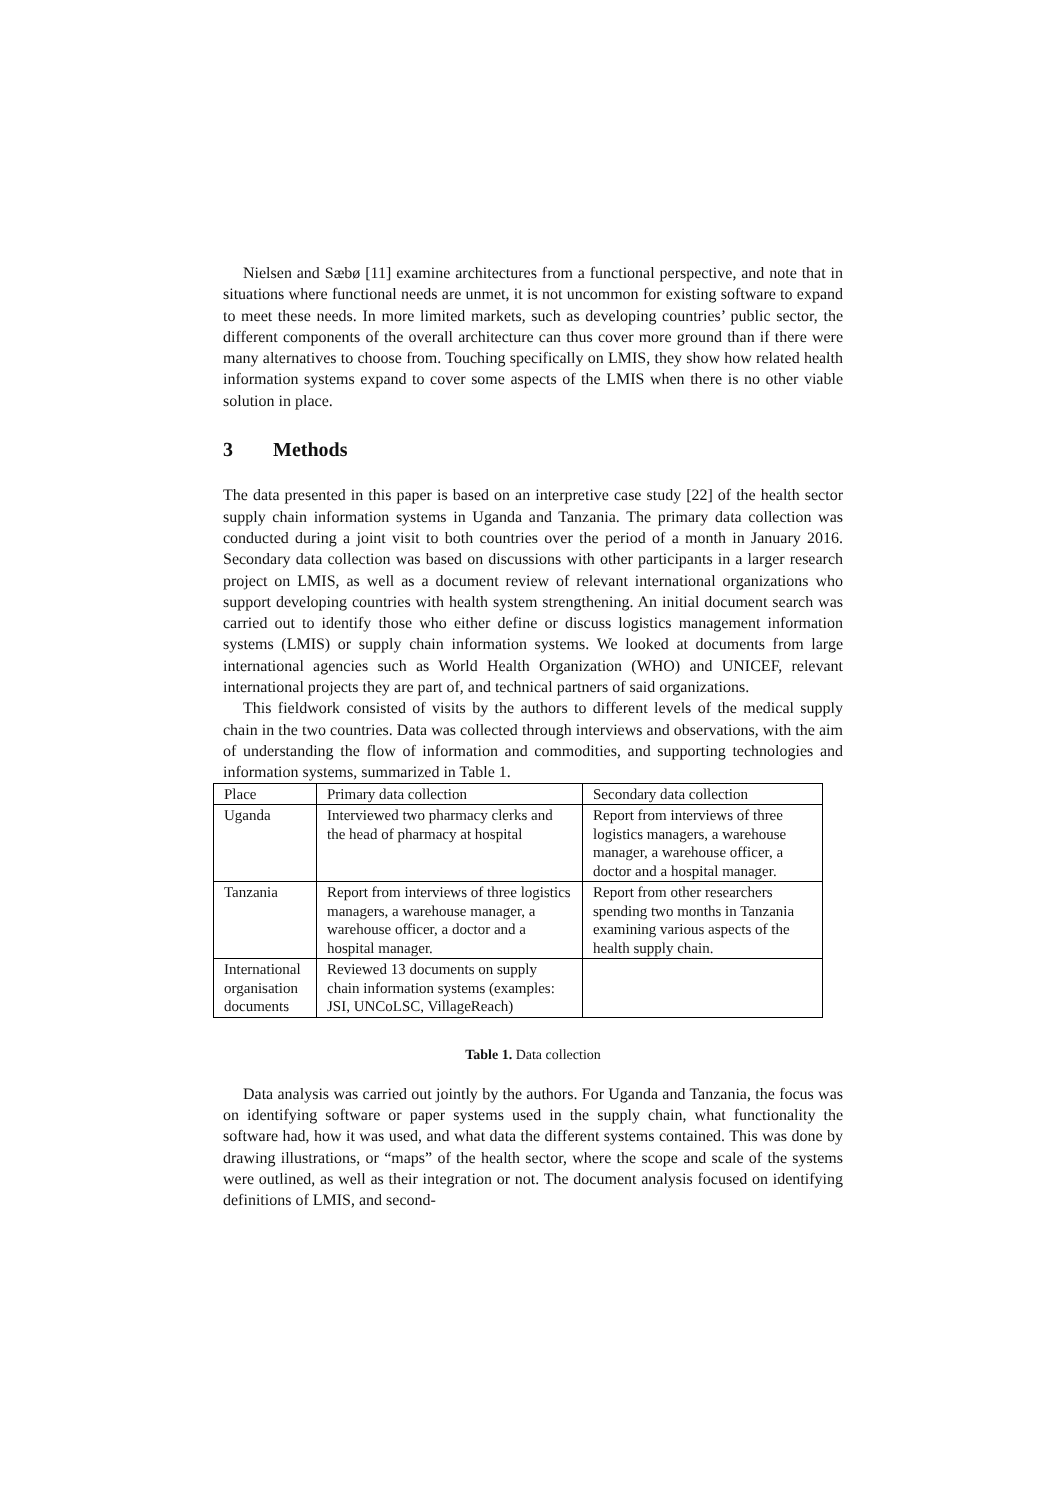Nielsen and Sæbø [11] examine architectures from a functional perspective, and note that in situations where functional needs are unmet, it is not uncommon for existing software to expand to meet these needs. In more limited markets, such as developing countries’ public sector, the different components of the overall architecture can thus cover more ground than if there were many alternatives to choose from. Touching specifically on LMIS, they show how related health information systems expand to cover some aspects of the LMIS when there is no other viable solution in place.
3 Methods
The data presented in this paper is based on an interpretive case study [22] of the health sector supply chain information systems in Uganda and Tanzania. The primary data collection was conducted during a joint visit to both countries over the period of a month in January 2016. Secondary data collection was based on discussions with other participants in a larger research project on LMIS, as well as a document review of relevant international organizations who support developing countries with health system strengthening. An initial document search was carried out to identify those who either define or discuss logistics management information systems (LMIS) or supply chain information systems. We looked at documents from large international agencies such as World Health Organization (WHO) and UNICEF, relevant international projects they are part of, and technical partners of said organizations.
This fieldwork consisted of visits by the authors to different levels of the medical supply chain in the two countries. Data was collected through interviews and observations, with the aim of understanding the flow of information and commodities, and supporting technologies and information systems, summarized in Table 1.
| Place | Primary data collection | Secondary data collection |
| --- | --- | --- |
| Uganda | Interviewed two pharmacy clerks and the head of pharmacy at hospital | Report from interviews of three logistics managers, a warehouse manager, a warehouse officer, a doctor and a hospital manager. |
| Tanzania | Report from interviews of three logistics managers, a warehouse manager, a warehouse officer, a doctor and a hospital manager. | Report from other researchers spending two months in Tanzania examining various aspects of the health supply chain. |
| International organisation documents | Reviewed 13 documents on supply chain information systems (examples: JSI, UNCoLSC, VillageReach) | |
Table 1. Data collection
Data analysis was carried out jointly by the authors. For Uganda and Tanzania, the focus was on identifying software or paper systems used in the supply chain, what functionality the software had, how it was used, and what data the different systems contained. This was done by drawing illustrations, or “maps” of the health sector, where the scope and scale of the systems were outlined, as well as their integration or not. The document analysis focused on identifying definitions of LMIS, and second-